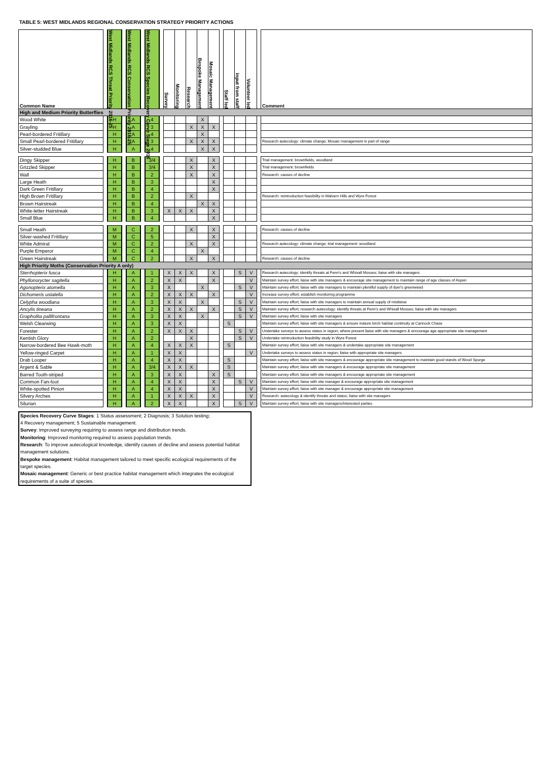TABLE 5: WEST MIDLANDS REGIONAL CONSERVATION STRATEGY PRIORITY ACTIONS
| Common Name | | West Midlands RCS Threat Priority 2016-25 | | West Midlands RCS Conservation Priority 2016-25 | | West Midlands RCS Species Recovery Curve Stage 2016 | | Survey | Monitoring | Research | Bespoke Management | Mosaic Management | | Staff led | Input from staff | Volunteer led | | Comment |
| High and Medium Priority Butterflies | | | | | | | | | | | | | | | | | | |
| Wood White | | H | | A | | 4 | | | | | X | | | | | | | |
| Grayling | | H | | A | | 3 | | | | X | X | X | | | | | | |
| Pearl-bordered Fritillary | | H | | A | | 4 | | | | | X | | | | | | | |
| Small Pearl-bordered Fritillary | | H | | A | | 3 | | | | X | X | X | | | | | | Research autecology: climate change; Mosaic management in part of range |
| Silver-studded Blue | | H | | A | | 4 | | | | | X | X | | | | | | |
| Dingy Skipper | | H | | B | | 3/4 | | | | X | | X | | | | | | Trial management: brownfields, woodland |
| Grizzled Skipper | | H | | B | | 3/4 | | | | X | | X | | | | | | Trial management: brownfields |
| Wall | | H | | B | | 2 | | | | X | | X | | | | | | Research: causes of decline |
| Large Heath | | H | | B | | 3 | | | | | | X | | | | | | |
| Dark Green Fritillary | | H | | B | | 4 | | | | | | X | | | | | | |
| High Brown Fritillary | | H | | B | | 2 | | | | X | | | | | | | | Research: reintroduction feasibility in Malvern Hills and Wyre Forest |
| Brown Hairstreak | | H | | B | | 4 | | | | | X | X | | | | | | |
| White-letter Hairstreak | | H | | B | | 3 | | X | X | X | | X | | | | | | |
| Small Blue | | H | | B | | 4 | | | | | | X | | | | | | |
| Small Heath | | M | | C | | 2 | | | | X | | X | | | | | | Research: causes of decline |
| Silver-washed Fritillary | | M | | C | | 5 | | | | | | X | | | | | | |
| White Admiral | | M | | C | | 2 | | | | X | | X | | | | | | Research autecology: climate change; trial management: woodland |
| Purple Emperor | | M | | C | | 4 | | | | | X | | | | | | | |
| Green Hairstreak | | M | | C | | 2 | | | | X | | X | | | | | | Research: causes of decline |
| High Priority Moths (Conservation Priority A only) | | | | | | | | | | | | | | | | | | |
| Sterrhopterix fusca | | H | | A | | 1 | | X | X | X | | X | | | S | V | | Research autecology: identify threats at Fenn's and Whixall Mosses; liaise with site managers |
| Phyllonorycter sagitella | | H | | A | | 2 | | X | X | | | X | | | | V | | Maintain survey effort; liaise with site managers & encourage site management to maintain range of age classes of Aspen |
| Agonopterix atomella | | H | | A | | 3 | | X | | | X | | | | S | V | | Maintain survey effort; liaise with site managers to maintain plentiful supply of dyer's greenweed |
| Dichomeris ustalella | | H | | A | | 2 | | X | X | X | | X | | | | V | | Increase survey effort; establish monitoring programme |
| Celypha woodiana | | H | | A | | 3 | | X | X | | X | | | | S | V | | Maintain survey effort; liaise with site managers to maintain annual supply of mistletoe |
| Ancylis tineana | | H | | A | | 2 | | X | X | X | | X | | | S | V | | Maintain survey effort; research autecology: identify threats at Fenn's and Whixall Mosses; liaise with site managers |
| Grapholita pallifrontana | | H | | A | | 3 | | X | X | | X | | | | S | V | | Maintain survey effort; liaise with site managers |
| Welsh Clearwing | | H | | A | | 3 | | X | X | | | | | S | | | | Maintain survey effort; liaise with site managers & ensure mature birch habitat continuity at Cannock Chase |
| Forester | | H | | A | | 2 | | X | X | X | | | | | S | V | | Undertake surveys to assess status in region; where present liaise with site managers & encourage age appropriate site management |
| Kentish Glory | | H | | A | | 2 | | | | X | | | | | S | V | | Undertake reintroduction feasibility study in Wyre Forest |
| Narrow-bordered Bee Hawk-moth | | H | | A | | 4 | | X | X | X | | | | S | | | | Maintain survey effort; liaise with site managers & undertake appropriate site management |
| Yellow-ringed Carpet | | H | | A | | 1 | | X | X | | | | | | | V | | Undertake surveys to assess status in region; liaise with appropriate site managers |
| Drab Looper | | H | | A | | 4 | | X | X | | | | | S | | | | Maintain survey effort; liaise with site managers & encourage appropriate site management to maintain good stands of Wood Spurge |
| Argent & Sable | | H | | A | | 3/4 | | X | X | X | | | | S | | | | Maintain survey effort; liaise with site managers & encourage appropriate site management |
| Barred Tooth-striped | | H | | A | | 3 | | X | X | | | X | | S | | | | Maintain survey effort; liaise with site managers & encourage appropriate site management |
| Common Fan-foot | | H | | A | | 4 | | X | X | | | X | | | S | V | | Maintain survey effort; liaise with site manager & encourage appropriate site management |
| White-spotted Pinion | | H | | A | | 4 | | X | X | | | X | | | | V | | Maintain survey effort; liaise with site manager & encourage appropriate site management |
| Silvery Arches | | H | | A | | 1 | | X | X | X | | X | | | | V | | Research: autecology & identify threats and status; liaise with site managers |
| Silurian | | H | | A | | 2 | | X | X | | | X | | | S | V | | Maintain survey effort; liaise with site managers/interested parties |
Species Recovery Curve Stages: 1 Status assessment; 2 Diagnosis; 3 Solution testing;
4 Recovery management; 5 Sustainable management.
Survey: Improved surveying requiring to assess range and distribution trends.
Monitoring: Improved monitoring required to assess population trends.
Research: To improve autecological knowledge, identify causes of decline and assess potential habitat management solutions.
Bespoke management: Habitat management tailored to meet specific ecological requirements of the target species.
Mosaic management: Generic or best practice habitat management which integrates the ecological requirements of a suite of species.